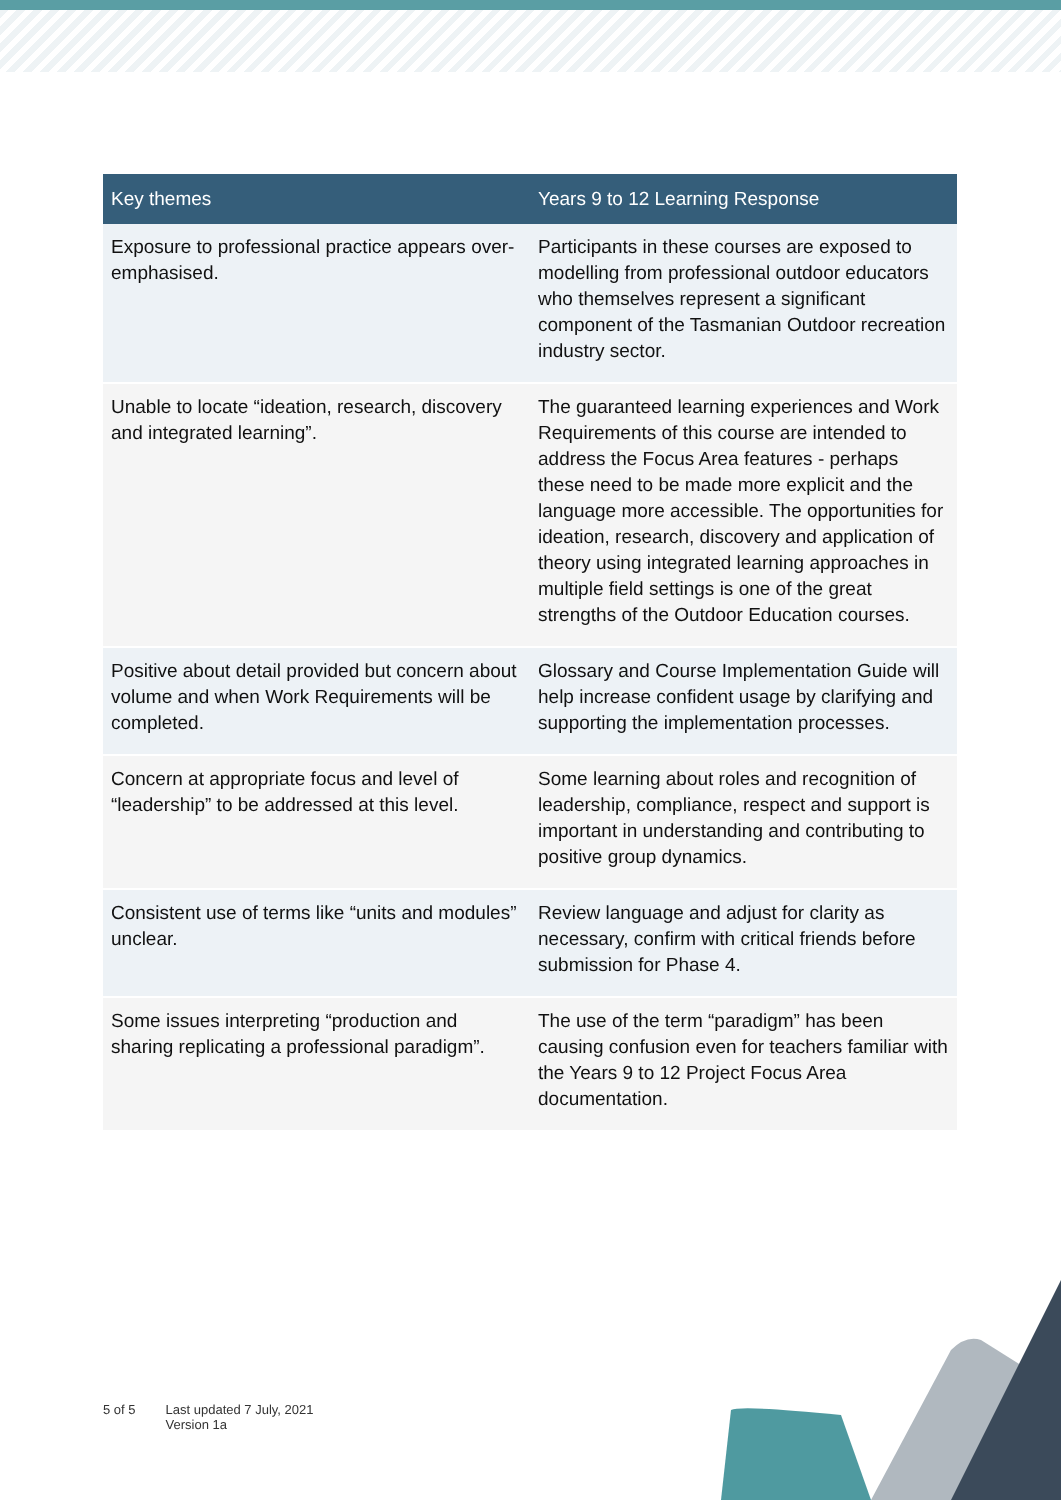| Key themes | Years 9 to 12 Learning Response |
| --- | --- |
| Exposure to professional practice appears over-emphasised. | Participants in these courses are exposed to modelling from professional outdoor educators who themselves represent a significant component of the Tasmanian Outdoor recreation industry sector. |
| Unable to locate “ideation, research, discovery and integrated learning”. | The guaranteed learning experiences and Work Requirements of this course are intended to address the Focus Area features - perhaps these need to be made more explicit and the language more accessible. The opportunities for ideation, research, discovery and application of theory using integrated learning approaches in multiple field settings is one of the great strengths of the Outdoor Education courses. |
| Positive about detail provided but concern about volume and when Work Requirements will be completed. | Glossary and Course Implementation Guide will help increase confident usage by clarifying and supporting the implementation processes. |
| Concern at appropriate focus and level of “leadership” to be addressed at this level. | Some learning about roles and recognition of leadership, compliance, respect and support is important in understanding and contributing to positive group dynamics. |
| Consistent use of terms like “units and modules” unclear. | Review language and adjust for clarity as necessary, confirm with critical friends before submission for Phase 4. |
| Some issues interpreting “production and sharing replicating a professional paradigm”. | The use of the term “paradigm” has been causing confusion even for teachers familiar with the Years 9 to 12 Project Focus Area documentation. |
5 of 5 Last updated 7 July, 2021
Version 1a